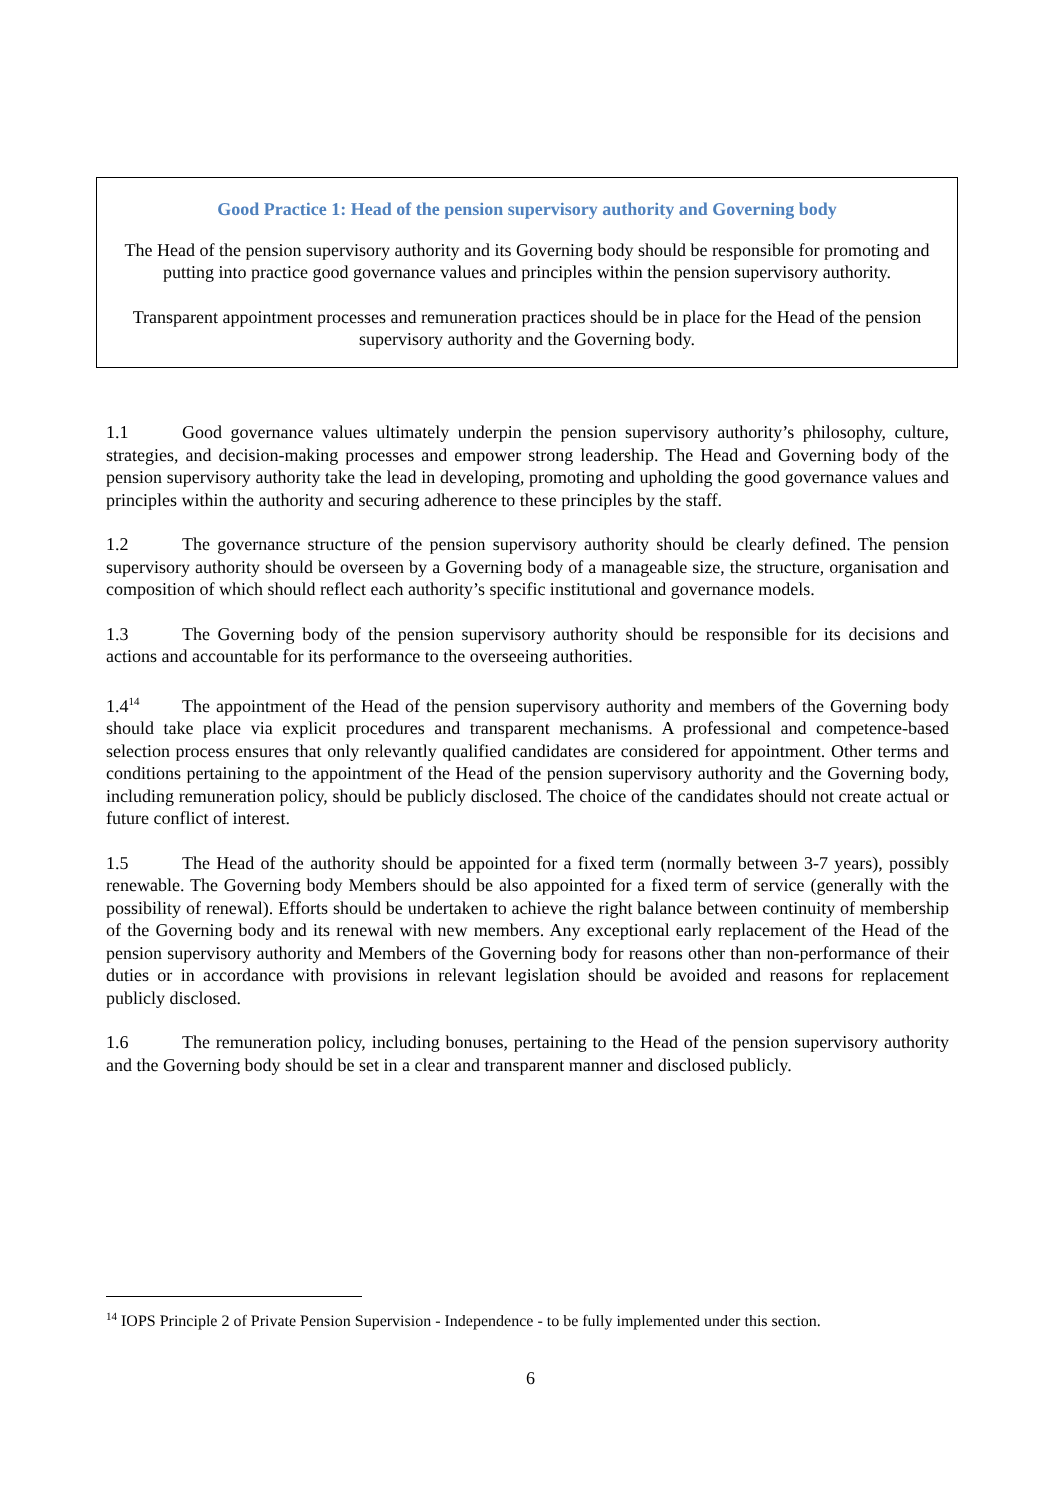Good Practice 1: Head of the pension supervisory authority and Governing body
The Head of the pension supervisory authority and its Governing body should be responsible for promoting and putting into practice good governance values and principles within the pension supervisory authority.
Transparent appointment processes and remuneration practices should be in place for the Head of the pension supervisory authority and the Governing body.
1.1 Good governance values ultimately underpin the pension supervisory authority’s philosophy, culture, strategies, and decision-making processes and empower strong leadership. The Head and Governing body of the pension supervisory authority take the lead in developing, promoting and upholding the good governance values and principles within the authority and securing adherence to these principles by the staff.
1.2 The governance structure of the pension supervisory authority should be clearly defined. The pension supervisory authority should be overseen by a Governing body of a manageable size, the structure, organisation and composition of which should reflect each authority’s specific institutional and governance models.
1.3 The Governing body of the pension supervisory authority should be responsible for its decisions and actions and accountable for its performance to the overseeing authorities.
1.4<sup>14</sup> The appointment of the Head of the pension supervisory authority and members of the Governing body should take place via explicit procedures and transparent mechanisms. A professional and competence-based selection process ensures that only relevantly qualified candidates are considered for appointment. Other terms and conditions pertaining to the appointment of the Head of the pension supervisory authority and the Governing body, including remuneration policy, should be publicly disclosed. The choice of the candidates should not create actual or future conflict of interest.
1.5 The Head of the authority should be appointed for a fixed term (normally between 3-7 years), possibly renewable. The Governing body Members should be also appointed for a fixed term of service (generally with the possibility of renewal). Efforts should be undertaken to achieve the right balance between continuity of membership of the Governing body and its renewal with new members. Any exceptional early replacement of the Head of the pension supervisory authority and Members of the Governing body for reasons other than non-performance of their duties or in accordance with provisions in relevant legislation should be avoided and reasons for replacement publicly disclosed.
1.6 The remuneration policy, including bonuses, pertaining to the Head of the pension supervisory authority and the Governing body should be set in a clear and transparent manner and disclosed publicly.
<sup>14</sup> IOPS Principle 2 of Private Pension Supervision - Independence - to be fully implemented under this section.
6